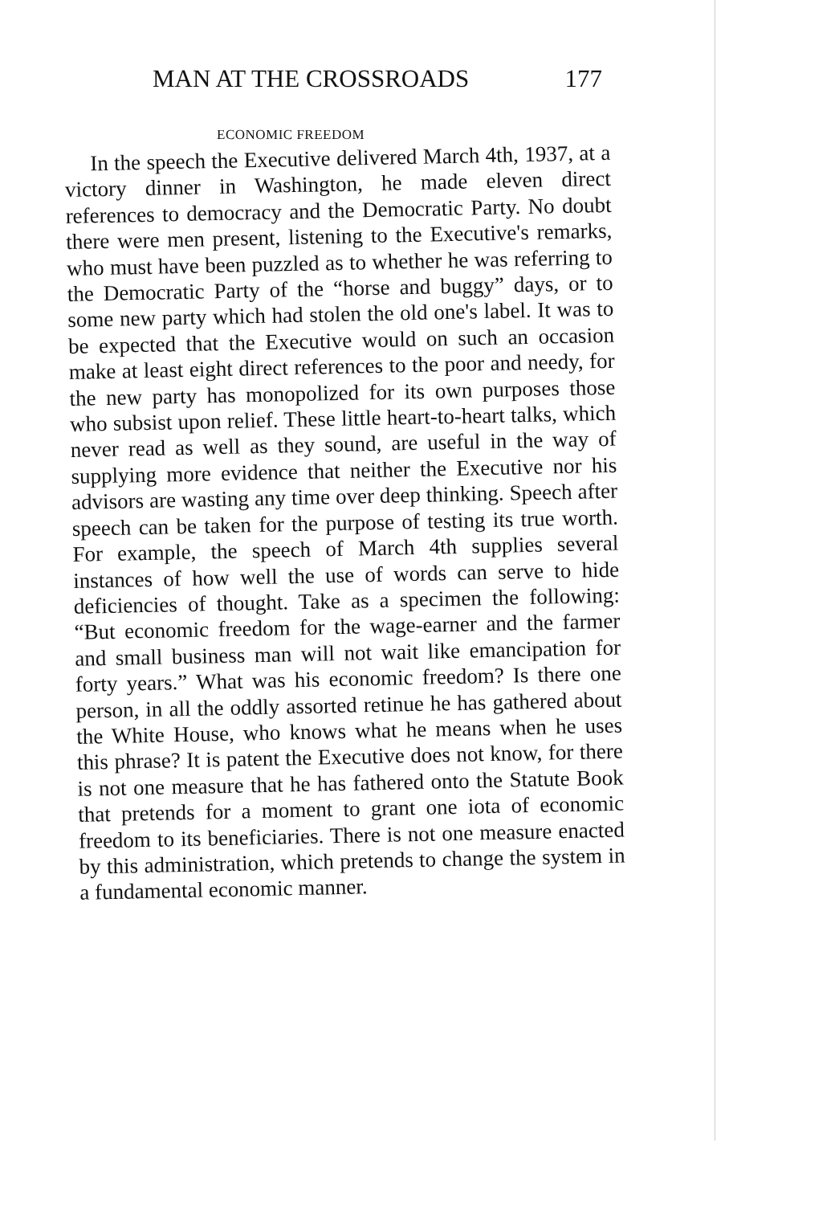MAN AT THE CROSSROADS 177
ECONOMIC FREEDOM
In the speech the Executive delivered March 4th, 1937, at a victory dinner in Washington, he made eleven direct references to democracy and the Democratic Party. No doubt there were men present, listening to the Executive's remarks, who must have been puzzled as to whether he was referring to the Democratic Party of the “horse and buggy” days, or to some new party which had stolen the old one's label. It was to be expected that the Executive would on such an occasion make at least eight direct references to the poor and needy, for the new party has monopolized for its own purposes those who subsist upon relief. These little heart-to-heart talks, which never read as well as they sound, are useful in the way of supplying more evidence that neither the Executive nor his advisors are wasting any time over deep thinking. Speech after speech can be taken for the purpose of testing its true worth. For example, the speech of March 4th supplies several instances of how well the use of words can serve to hide deficiencies of thought. Take as a specimen the following: “But economic freedom for the wage-earner and the farmer and small business man will not wait like emancipation for forty years.” What was his economic freedom? Is there one person, in all the oddly assorted retinue he has gathered about the White House, who knows what he means when he uses this phrase? It is patent the Executive does not know, for there is not one measure that he has fathered onto the Statute Book that pretends for a moment to grant one iota of economic freedom to its beneficiaries. There is not one measure enacted by this administration, which pretends to change the system in a fundamental economic manner.